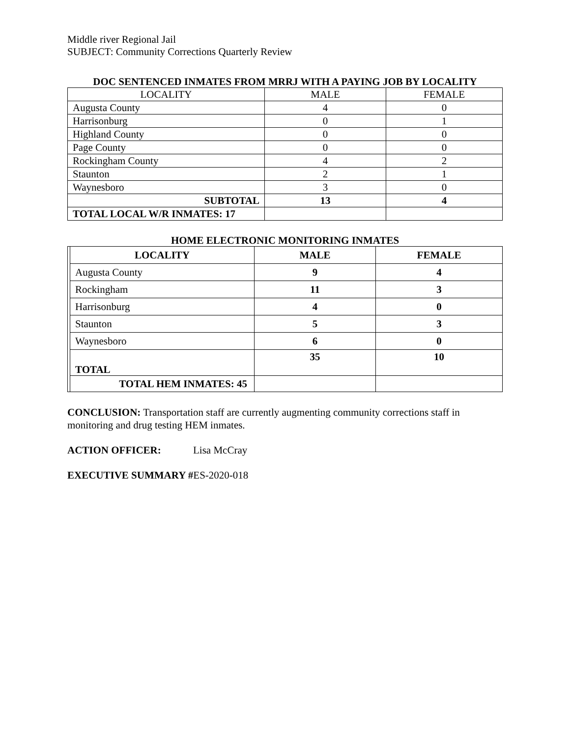Middle river Regional Jail
SUBJECT: Community Corrections Quarterly Review
DOC SENTENCED INMATES FROM MRRJ WITH A PAYING JOB BY LOCALITY
| LOCALITY | MALE | FEMALE |
| Augusta County | 4 | 0 |
| Harrisonburg | 0 | 1 |
| Highland County | 0 | 0 |
| Page County | 0 | 0 |
| Rockingham County | 4 | 2 |
| Staunton | 2 | 1 |
| Waynesboro | 3 | 0 |
| SUBTOTAL | 13 | 4 |
| TOTAL LOCAL W/R INMATES: 17 | | |
HOME ELECTRONIC MONITORING INMATES
| | LOCALITY | MALE | FEMALE |
| | Augusta County | 9 | 4 |
| | Rockingham | 11 | 3 |
| | Harrisonburg | 4 | 0 |
| | Staunton | 5 | 3 |
| | Waynesboro | 6 | 0 |
| | TOTAL | 35 | 10 |
| | TOTAL HEM INMATES: 45 | | |
CONCLUSION: Transportation staff are currently augmenting community corrections staff in monitoring and drug testing HEM inmates.
ACTION OFFICER: Lisa McCray
EXECUTIVE SUMMARY #ES-2020-018